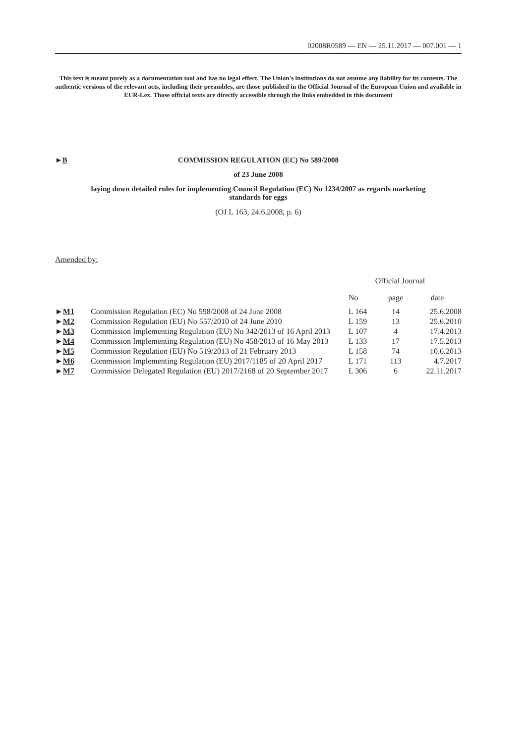02008R0589 — EN — 25.11.2017 — 007.001 — 1
This text is meant purely as a documentation tool and has no legal effect. The Union's institutions do not assume any liability for its contents. The authentic versions of the relevant acts, including their preambles, are those published in the Official Journal of the European Union and available in EUR-Lex. Those official texts are directly accessible through the links embedded in this document
►B COMMISSION REGULATION (EC) No 589/2008
of 23 June 2008
laying down detailed rules for implementing Council Regulation (EC) No 1234/2007 as regards marketing standards for eggs
(OJ L 163, 24.6.2008, p. 6)
Amended by:
| | | Official Journal | | |
| | | No | page | date |
| ► M1 | Commission Regulation (EC) No 598/2008 of 24 June 2008 | L 164 | 14 | 25.6.2008 |
| ► M2 | Commission Regulation (EU) No 557/2010 of 24 June 2010 | L 159 | 13 | 25.6.2010 |
| ► M3 | Commission Implementing Regulation (EU) No 342/2013 of 16 April 2013 | L 107 | 4 | 17.4.2013 |
| ► M4 | Commission Implementing Regulation (EU) No 458/2013 of 16 May 2013 | L 133 | 17 | 17.5.2013 |
| ► M5 | Commission Regulation (EU) No 519/2013 of 21 February 2013 | L 158 | 74 | 10.6.2013 |
| ► M6 | Commission Implementing Regulation (EU) 2017/1185 of 20 April 2017 | L 171 | 113 | 4.7.2017 |
| ► M7 | Commission Delegated Regulation (EU) 2017/2168 of 20 September 2017 | L 306 | 6 | 22.11.2017 |